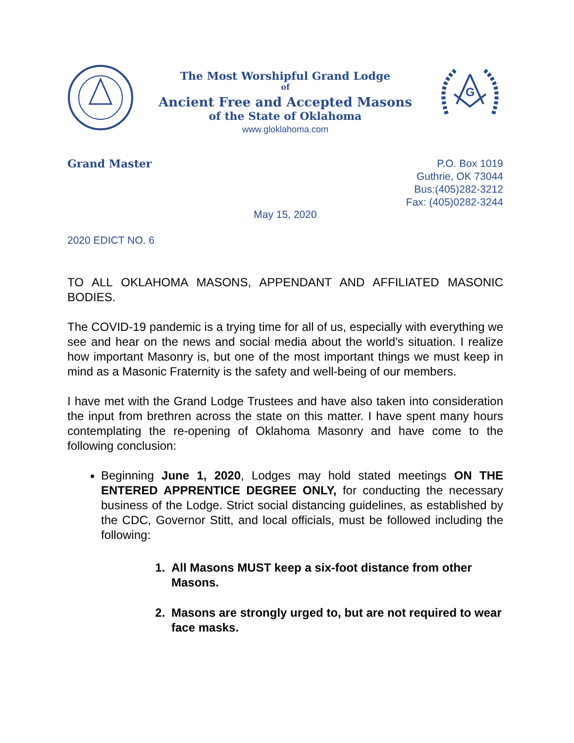The Most Worshipful Grand Lodge
of
Ancient Free and Accepted Masons
of the State of Oklahoma
www.gloklahoma.com
G
Grand Master
P.O. Box 1019
Guthrie, OK 73044
Bus:(405)282-3212
Fax: (405)0282-3244
May 15, 2020
2020 EDICT NO. 6
TO ALL OKLAHOMA MASONS, APPENDANT AND AFFILIATED MASONIC BODIES.
The COVID-19 pandemic is a trying time for all of us, especially with everything we see and hear on the news and social media about the world’s situation. I realize how important Masonry is, but one of the most important things we must keep in mind as a Masonic Fraternity is the safety and well-being of our members.
I have met with the Grand Lodge Trustees and have also taken into consideration the input from brethren across the state on this matter. I have spent many hours contemplating the re-opening of Oklahoma Masonry and have come to the following conclusion:
Beginning June 1, 2020, Lodges may hold stated meetings ON THE ENTERED APPRENTICE DEGREE ONLY, for conducting the necessary business of the Lodge. Strict social distancing guidelines, as established by the CDC, Governor Stitt, and local officials, must be followed including the following:
1. All Masons MUST keep a six-foot distance from other Masons.
2. Masons are strongly urged to, but are not required to wear face masks.